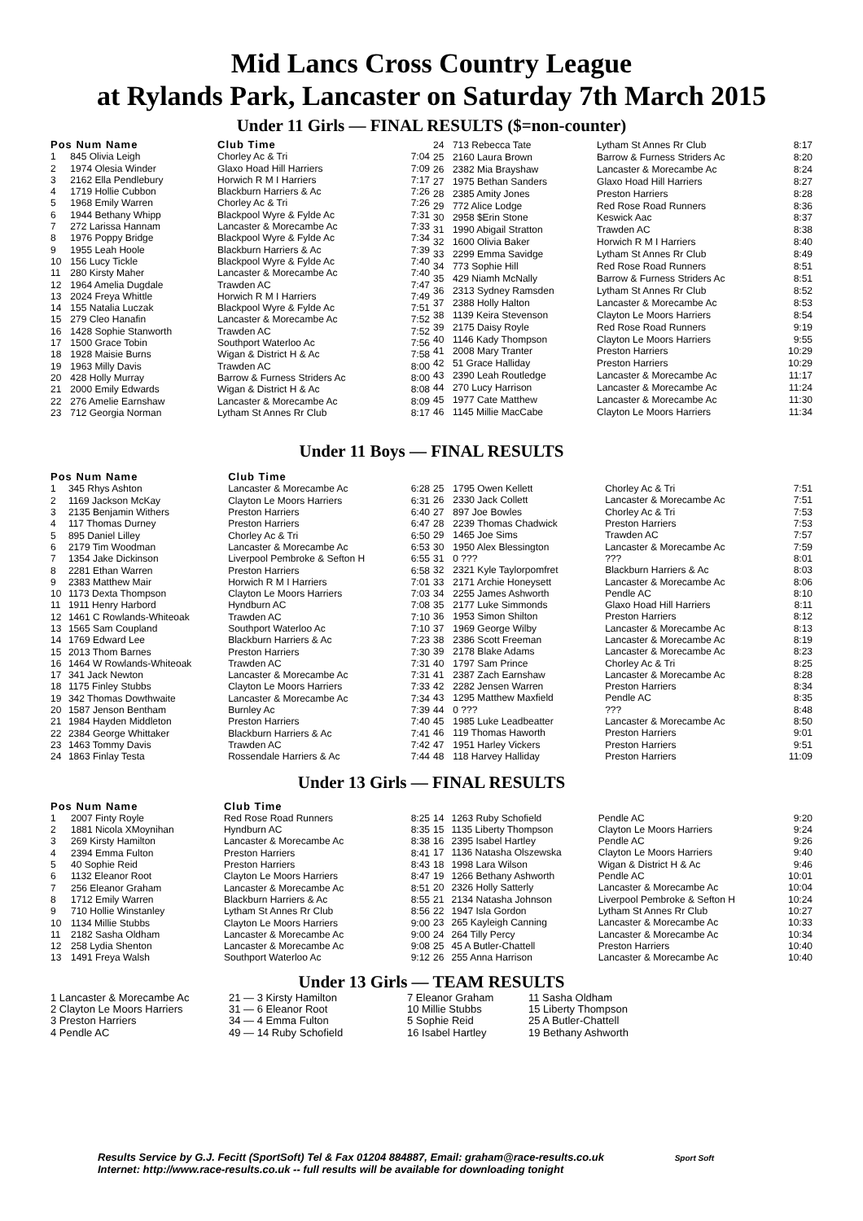Mid Lancs Cross Country League
at Rylands Park, Lancaster on Saturday 7th March 2015
Under 11 Girls — FINAL RESULTS ($=non-counter)
| Pos Num Name | | Club Time | |
| --- | --- | --- | --- |
| 1 | 845 Olivia Leigh | Chorley Ac & Tri | 7:04 |
| 2 | 1974 Olesia Winder | Glaxo Hoad Hill Harriers | 7:09 |
| 3 | 2162 Ella Pendlebury | Horwich R M I Harriers | 7:17 |
| 4 | 1719 Hollie Cubbon | Blackburn Harriers & Ac | 7:26 |
| 5 | 1968 Emily Warren | Chorley Ac & Tri | 7:26 |
| 6 | 1944 Bethany Whipp | Blackpool Wyre & Fylde Ac | 7:31 |
| 7 | 272 Larissa Hannam | Lancaster & Morecambe Ac | 7:33 |
| 8 | 1976 Poppy Bridge | Blackpool Wyre & Fylde Ac | 7:34 |
| 9 | 1955 Leah Hoole | Blackburn Harriers & Ac | 7:39 |
| 10 | 156 Lucy Tickle | Blackpool Wyre & Fylde Ac | 7:40 |
| 11 | 280 Kirsty Maher | Lancaster & Morecambe Ac | 7:40 |
| 12 | 1964 Amelia Dugdale | Trawden AC | 7:47 |
| 13 | 2024 Freya Whittle | Horwich R M I Harriers | 7:49 |
| 14 | 155 Natalia Luczak | Blackpool Wyre & Fylde Ac | 7:51 |
| 15 | 279 Cleo Hanafin | Lancaster & Morecambe Ac | 7:52 |
| 16 | 1428 Sophie Stanworth | Trawden AC | 7:52 |
| 17 | 1500 Grace Tobin | Southport Waterloo Ac | 7:56 |
| 18 | 1928 Maisie Burns | Wigan & District H & Ac | 7:58 |
| 19 | 1963 Milly Davis | Trawden AC | 8:00 |
| 20 | 428 Holly Murray | Barrow & Furness Striders Ac | 8:00 |
| 21 | 2000 Emily Edwards | Wigan & District H & Ac | 8:08 |
| 22 | 276 Amelie Earnshaw | Lancaster & Morecambe Ac | 8:09 |
| 23 | 712 Georgia Norman | Lytham St Annes Rr Club | 8:17 |
| 24 | 713 Rebecca Tate | Lytham St Annes Rr Club | 8:17 |
| 25 | 2160 Laura Brown | Barrow & Furness Striders Ac | 8:20 |
| 26 | 2382 Mia Brayshaw | Lancaster & Morecambe Ac | 8:24 |
| 27 | 1975 Bethan Sanders | Glaxo Hoad Hill Harriers | 8:27 |
| 28 | 2385 Amity Jones | Preston Harriers | 8:28 |
| 29 | 772 Alice Lodge | Red Rose Road Runners | 8:36 |
| 30 | 2958 $Erin Stone | Keswick Aac | 8:37 |
| 31 | 1990 Abigail Stratton | Trawden AC | 8:38 |
| 32 | 1600 Olivia Baker | Horwich R M I Harriers | 8:40 |
| 33 | 2299 Emma Savidge | Lytham St Annes Rr Club | 8:49 |
| 34 | 773 Sophie Hill | Red Rose Road Runners | 8:51 |
| 35 | 429 Niamh McNally | Barrow & Furness Striders Ac | 8:51 |
| 36 | 2313 Sydney Ramsden | Lytham St Annes Rr Club | 8:52 |
| 37 | 2388 Holly Halton | Lancaster & Morecambe Ac | 8:53 |
| 38 | 1139 Keira Stevenson | Clayton Le Moors Harriers | 8:54 |
| 39 | 2175 Daisy Royle | Red Rose Road Runners | 9:19 |
| 40 | 1146 Kady Thompson | Clayton Le Moors Harriers | 9:55 |
| 41 | 2008 Mary Tranter | Preston Harriers | 10:29 |
| 42 | 51 Grace Halliday | Preston Harriers | 10:29 |
| 43 | 2390 Leah Routledge | Lancaster & Morecambe Ac | 11:17 |
| 44 | 270 Lucy Harrison | Lancaster & Morecambe Ac | 11:24 |
| 45 | 1977 Cate Matthew | Lancaster & Morecambe Ac | 11:30 |
| 46 | 1145 Millie MacCabe | Clayton Le Moors Harriers | 11:34 |
Under 11 Boys — FINAL RESULTS
| Pos Num Name | | Club Time | |
| --- | --- | --- | --- |
| 1 | 345 Rhys Ashton | Lancaster & Morecambe Ac | 6:28 |
| 2 | 1169 Jackson McKay | Clayton Le Moors Harriers | 6:31 |
| 3 | 2135 Benjamin Withers | Preston Harriers | 6:40 |
| 4 | 117 Thomas Durney | Preston Harriers | 6:47 |
| 5 | 895 Daniel Lilley | Chorley Ac & Tri | 6:50 |
| 6 | 2179 Tim Woodman | Lancaster & Morecambe Ac | 6:53 |
| 7 | 1354 Jake Dickinson | Liverpool Pembroke & Sefton H | 6:55 |
| 8 | 2281 Ethan Warren | Preston Harriers | 6:58 |
| 9 | 2383 Matthew Mair | Horwich R M I Harriers | 7:01 |
| 10 | 1173 Dexta Thompson | Clayton Le Moors Harriers | 7:03 |
| 11 | 1911 Henry Harbord | Hyndburn AC | 7:08 |
| 12 | 1461 C Rowlands-Whiteoak | Trawden AC | 7:10 |
| 13 | 1565 Sam Coupland | Southport Waterloo Ac | 7:10 |
| 14 | 1769 Edward Lee | Blackburn Harriers & Ac | 7:23 |
| 15 | 2013 Thom Barnes | Preston Harriers | 7:30 |
| 16 | 1464 W Rowlands-Whiteoak | Trawden AC | 7:31 |
| 17 | 341 Jack Newton | Lancaster & Morecambe Ac | 7:31 |
| 18 | 1175 Finley Stubbs | Clayton Le Moors Harriers | 7:33 |
| 19 | 342 Thomas Dowthwaite | Lancaster & Morecambe Ac | 7:34 |
| 20 | 1587 Jenson Bentham | Burnley Ac | 7:39 |
| 21 | 1984 Hayden Middleton | Preston Harriers | 7:40 |
| 22 | 2384 George Whittaker | Blackburn Harriers & Ac | 7:41 |
| 23 | 1463 Tommy Davis | Trawden AC | 7:42 |
| 24 | 1863 Finlay Testa | Rossendale Harriers & Ac | 7:44 |
| 25 | 1795 Owen Kellett | Chorley Ac & Tri | 7:51 |
| 26 | 2330 Jack Collett | Lancaster & Morecambe Ac | 7:51 |
| 27 | 897 Joe Bowles | Chorley Ac & Tri | 7:53 |
| 28 | 2239 Thomas Chadwick | Preston Harriers | 7:53 |
| 29 | 1465 Joe Sims | Trawden AC | 7:57 |
| 30 | 1950 Alex Blessington | Lancaster & Morecambe Ac | 7:59 |
| 31 | 0 ??? | ??? | 8:01 |
| 32 | 2321 Kyle Taylorpomfret | Blackburn Harriers & Ac | 8:03 |
| 33 | 2171 Archie Honeysett | Lancaster & Morecambe Ac | 8:06 |
| 34 | 2255 James Ashworth | Pendle AC | 8:10 |
| 35 | 2177 Luke Simmonds | Glaxo Hoad Hill Harriers | 8:11 |
| 36 | 1953 Simon Shilton | Preston Harriers | 8:12 |
| 37 | 1969 George Wilby | Lancaster & Morecambe Ac | 8:13 |
| 38 | 2386 Scott Freeman | Lancaster & Morecambe Ac | 8:19 |
| 39 | 2178 Blake Adams | Lancaster & Morecambe Ac | 8:23 |
| 40 | 1797 Sam Prince | Chorley Ac & Tri | 8:25 |
| 41 | 2387 Zach Earnshaw | Lancaster & Morecambe Ac | 8:28 |
| 42 | 2282 Jensen Warren | Preston Harriers | 8:34 |
| 43 | 1295 Matthew Maxfield | Pendle AC | 8:35 |
| 44 | 0 ??? | ??? | 8:48 |
| 45 | 1985 Luke Leadbeatter | Lancaster & Morecambe Ac | 8:50 |
| 46 | 119 Thomas Haworth | Preston Harriers | 9:01 |
| 47 | 1951 Harley Vickers | Preston Harriers | 9:51 |
| 48 | 118 Harvey Halliday | Preston Harriers | 11:09 |
Under 13 Girls — FINAL RESULTS
| Pos Num Name | | Club Time | |
| --- | --- | --- | --- |
| 1 | 2007 Finty Royle | Red Rose Road Runners | 8:25 |
| 2 | 1881 Nicola XMoynihan | Hyndburn AC | 8:35 |
| 3 | 269 Kirsty Hamilton | Lancaster & Morecambe Ac | 8:38 |
| 4 | 2394 Emma Fulton | Preston Harriers | 8:41 |
| 5 | 40 Sophie Reid | Preston Harriers | 8:43 |
| 6 | 1132 Eleanor Root | Clayton Le Moors Harriers | 8:47 |
| 7 | 256 Eleanor Graham | Lancaster & Morecambe Ac | 8:51 |
| 8 | 1712 Emily Warren | Blackburn Harriers & Ac | 8:55 |
| 9 | 710 Hollie Winstanley | Lytham St Annes Rr Club | 8:56 |
| 10 | 1134 Millie Stubbs | Clayton Le Moors Harriers | 9:00 |
| 11 | 2182 Sasha Oldham | Lancaster & Morecambe Ac | 9:00 |
| 12 | 258 Lydia Shenton | Lancaster & Morecambe Ac | 9:08 |
| 13 | 1491 Freya Walsh | Southport Waterloo Ac | 9:12 |
| 14 | 1263 Ruby Schofield | Pendle AC | 9:20 |
| 15 | 1135 Liberty Thompson | Clayton Le Moors Harriers | 9:24 |
| 16 | 2395 Isabel Hartley | Pendle AC | 9:26 |
| 17 | 1136 Natasha Olszewska | Clayton Le Moors Harriers | 9:40 |
| 18 | 1998 Lara Wilson | Wigan & District H & Ac | 9:46 |
| 19 | 1266 Bethany Ashworth | Pendle AC | 10:01 |
| 20 | 2326 Holly Satterly | Lancaster & Morecambe Ac | 10:04 |
| 21 | 2134 Natasha Johnson | Liverpool Pembroke & Sefton H | 10:24 |
| 22 | 1947 Isla Gordon | Lytham St Annes Rr Club | 10:27 |
| 23 | 265 Kayleigh Canning | Lancaster & Morecambe Ac | 10:33 |
| 24 | 264 Tilly Percy | Lancaster & Morecambe Ac | 10:34 |
| 25 | 45 A Butler-Chattell | Preston Harriers | 10:40 |
| 26 | 255 Anna Harrison | Lancaster & Morecambe Ac | 10:40 |
Under 13 Girls — TEAM RESULTS
| 1 Lancaster & Morecambe Ac | 21 — 3 Kirsty Hamilton | 7 Eleanor Graham | 11 Sasha Oldham |
| 2 Clayton Le Moors Harriers | 31 — 6 Eleanor Root | 10 Millie Stubbs | 15 Liberty Thompson |
| 3 Preston Harriers | 34 — 4 Emma Fulton | 5 Sophie Reid | 25 A Butler-Chattell |
| 4 Pendle AC | 49 — 14 Ruby Schofield | 16 Isabel Hartley | 19 Bethany Ashworth |
Results Service by G.J. Fecitt (SportSoft) Tel & Fax 01204 884887, Email: graham@race-results.co.uk Sport Soft
Internet: http://www.race-results.co.uk -- full results will be available for downloading tonight